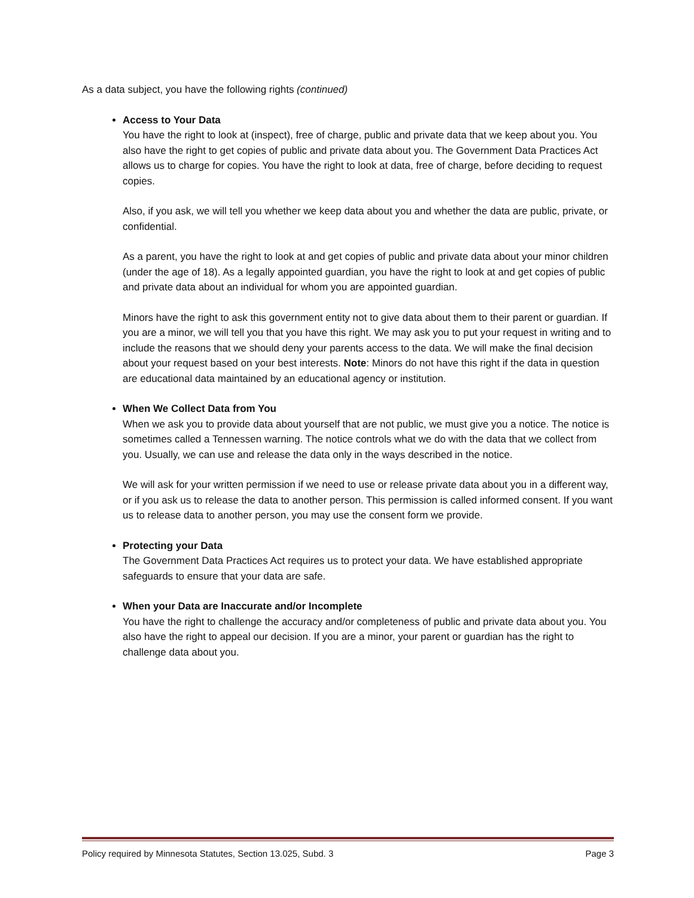As a data subject, you have the following rights (continued)
Access to Your Data
You have the right to look at (inspect), free of charge, public and private data that we keep about you. You also have the right to get copies of public and private data about you. The Government Data Practices Act allows us to charge for copies. You have the right to look at data, free of charge, before deciding to request copies.
Also, if you ask, we will tell you whether we keep data about you and whether the data are public, private, or confidential.
As a parent, you have the right to look at and get copies of public and private data about your minor children (under the age of 18). As a legally appointed guardian, you have the right to look at and get copies of public and private data about an individual for whom you are appointed guardian.
Minors have the right to ask this government entity not to give data about them to their parent or guardian. If you are a minor, we will tell you that you have this right. We may ask you to put your request in writing and to include the reasons that we should deny your parents access to the data. We will make the final decision about your request based on your best interests. Note: Minors do not have this right if the data in question are educational data maintained by an educational agency or institution.
When We Collect Data from You
When we ask you to provide data about yourself that are not public, we must give you a notice. The notice is sometimes called a Tennessen warning. The notice controls what we do with the data that we collect from you. Usually, we can use and release the data only in the ways described in the notice.
We will ask for your written permission if we need to use or release private data about you in a different way, or if you ask us to release the data to another person. This permission is called informed consent. If you want us to release data to another person, you may use the consent form we provide.
Protecting your Data
The Government Data Practices Act requires us to protect your data. We have established appropriate safeguards to ensure that your data are safe.
When your Data are Inaccurate and/or Incomplete
You have the right to challenge the accuracy and/or completeness of public and private data about you. You also have the right to appeal our decision. If you are a minor, your parent or guardian has the right to challenge data about you.
Policy required by Minnesota Statutes, Section 13.025, Subd. 3 Page 3